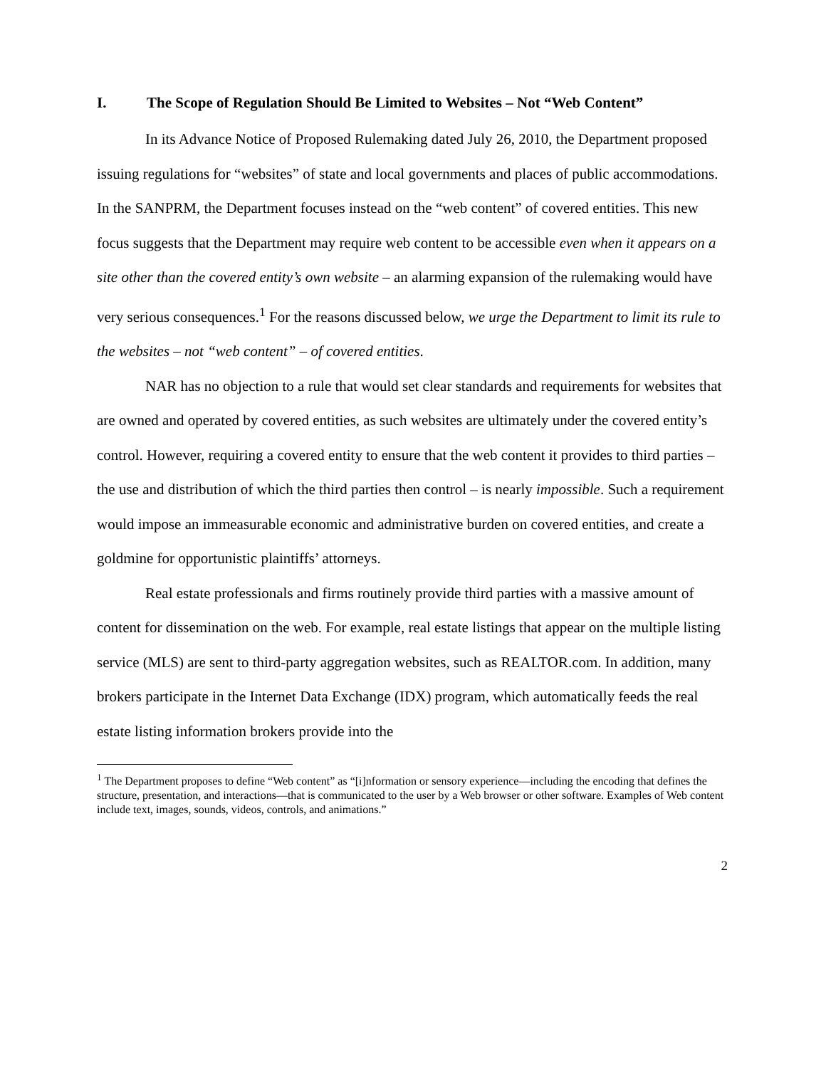I. The Scope of Regulation Should Be Limited to Websites – Not “Web Content”
In its Advance Notice of Proposed Rulemaking dated July 26, 2010, the Department proposed issuing regulations for “websites” of state and local governments and places of public accommodations. In the SANPRM, the Department focuses instead on the “web content” of covered entities. This new focus suggests that the Department may require web content to be accessible even when it appears on a site other than the covered entity’s own website – an alarming expansion of the rulemaking would have very serious consequences.<sup>1</sup> For the reasons discussed below, we urge the Department to limit its rule to the websites – not “web content” – of covered entities.
NAR has no objection to a rule that would set clear standards and requirements for websites that are owned and operated by covered entities, as such websites are ultimately under the covered entity’s control. However, requiring a covered entity to ensure that the web content it provides to third parties – the use and distribution of which the third parties then control – is nearly impossible. Such a requirement would impose an immeasurable economic and administrative burden on covered entities, and create a goldmine for opportunistic plaintiffs’ attorneys.
Real estate professionals and firms routinely provide third parties with a massive amount of content for dissemination on the web. For example, real estate listings that appear on the multiple listing service (MLS) are sent to third-party aggregation websites, such as REALTOR.com. In addition, many brokers participate in the Internet Data Exchange (IDX) program, which automatically feeds the real estate listing information brokers provide into the
<sup>1</sup> The Department proposes to define “Web content” as “[i]nformation or sensory experience—including the encoding that defines the structure, presentation, and interactions—that is communicated to the user by a Web browser or other software. Examples of Web content include text, images, sounds, videos, controls, and animations.”
2